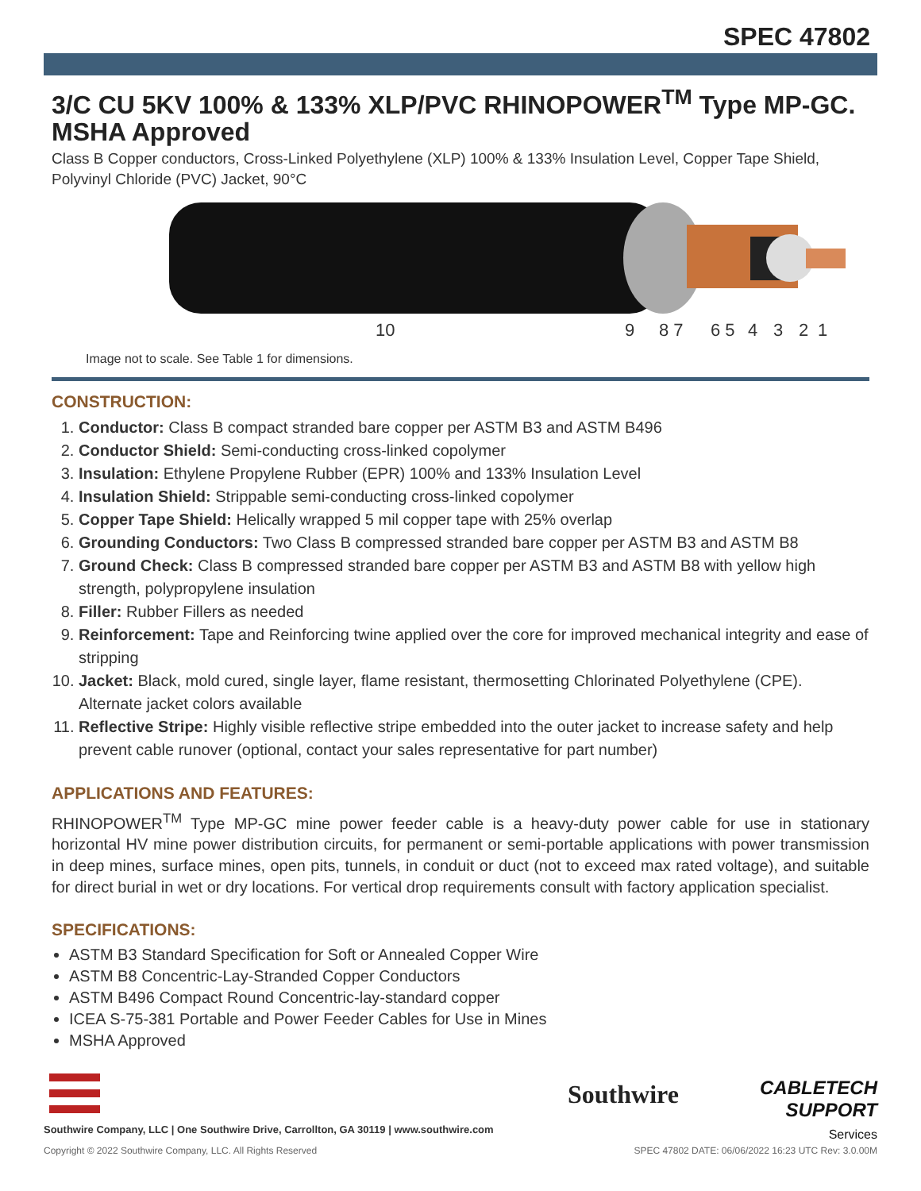SPEC 47802
3/C CU 5KV 100% & 133% XLP/PVC RHINOPOWER<sup>TM</sup> Type MP-GC. MSHA Approved
Class B Copper conductors, Cross-Linked Polyethylene (XLP) 100% & 133% Insulation Level, Copper Tape Shield, Polyvinyl Chloride (PVC) Jacket, 90°C
10
9
8 7
6 5
4
3
2
1
Image not to scale. See Table 1 for dimensions.
CONSTRUCTION:
1. Conductor: Class B compact stranded bare copper per ASTM B3 and ASTM B496
2. Conductor Shield: Semi-conducting cross-linked copolymer
3. Insulation: Ethylene Propylene Rubber (EPR) 100% and 133% Insulation Level
4. Insulation Shield: Strippable semi-conducting cross-linked copolymer
5. Copper Tape Shield: Helically wrapped 5 mil copper tape with 25% overlap
6. Grounding Conductors: Two Class B compressed stranded bare copper per ASTM B3 and ASTM B8
7. Ground Check: Class B compressed stranded bare copper per ASTM B3 and ASTM B8 with yellow high strength, polypropylene insulation
8. Filler: Rubber Fillers as needed
9. Reinforcement: Tape and Reinforcing twine applied over the core for improved mechanical integrity and ease of stripping
10. Jacket: Black, mold cured, single layer, flame resistant, thermosetting Chlorinated Polyethylene (CPE). Alternate jacket colors available
11. Reflective Stripe: Highly visible reflective stripe embedded into the outer jacket to increase safety and help prevent cable runover (optional, contact your sales representative for part number)
APPLICATIONS AND FEATURES:
RHINOPOWER<sup>TM</sup> Type MP-GC mine power feeder cable is a heavy-duty power cable for use in stationary horizontal HV mine power distribution circuits, for permanent or semi-portable applications with power transmission in deep mines, surface mines, open pits, tunnels, in conduit or duct (not to exceed max rated voltage), and suitable for direct burial in wet or dry locations. For vertical drop requirements consult with factory application specialist.
SPECIFICATIONS:
ASTM B3 Standard Specification for Soft or Annealed Copper Wire
ASTM B8 Concentric-Lay-Stranded Copper Conductors
ASTM B496 Compact Round Concentric-lay-standard copper
ICEA S-75-381 Portable and Power Feeder Cables for Use in Mines
MSHA Approved
Southwire
CABLETECH
SUPPORT
Services
Southwire Company, LLC | One Southwire Drive, Carrollton, GA 30119 | www.southwire.com
Copyright © 2022 Southwire Company, LLC. All Rights Reserved SPEC 47802 DATE: 06/06/2022 16:23 UTC Rev: 3.0.00M